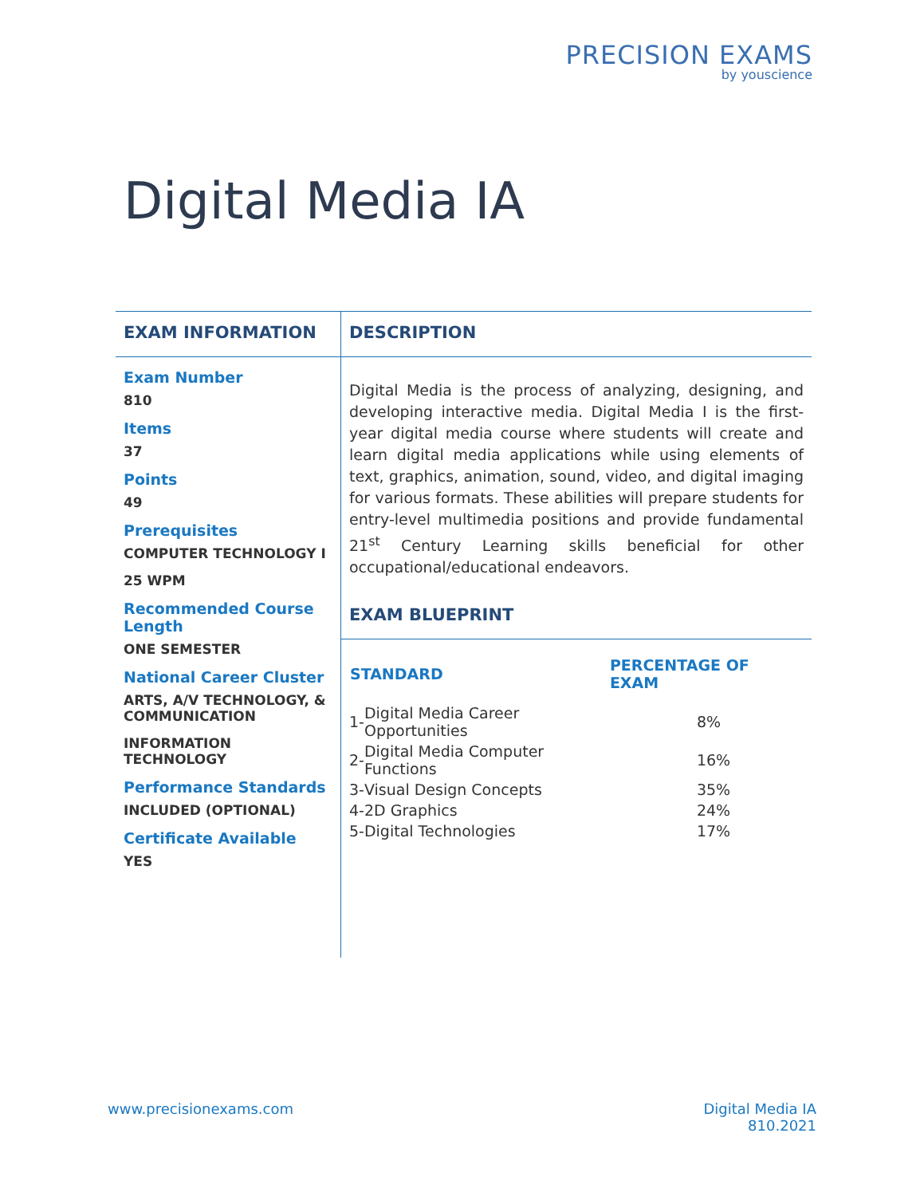PRECISION EXAMS
by youscience
Digital Media IA
EXAM INFORMATION
Exam Number
810
Items
37
Points
49
Prerequisites
COMPUTER TECHNOLOGY I
25 WPM
Recommended Course Length
ONE SEMESTER
National Career Cluster
ARTS, A/V TECHNOLOGY, & COMMUNICATION
INFORMATION TECHNOLOGY
Performance Standards
INCLUDED (OPTIONAL)
Certificate Available
YES
DESCRIPTION
Digital Media is the process of analyzing, designing, and developing interactive media. Digital Media I is the first-year digital media course where students will create and learn digital media applications while using elements of text, graphics, animation, sound, video, and digital imaging for various formats. These abilities will prepare students for entry-level multimedia positions and provide fundamental 21<sup>st</sup> Century Learning skills beneficial for other occupational/educational endeavors.
EXAM BLUEPRINT
| STANDARD | | PERCENTAGE OF EXAM |
| --- | --- | --- |
| 1- | Digital Media Career Opportunities | 8% |
| 2- | Digital Media Computer Functions | 16% |
| 3- | Visual Design Concepts | 35% |
| 4- | 2D Graphics | 24% |
| 5- | Digital Technologies | 17% |
www.precisionexams.com Digital Media IA
810.2021